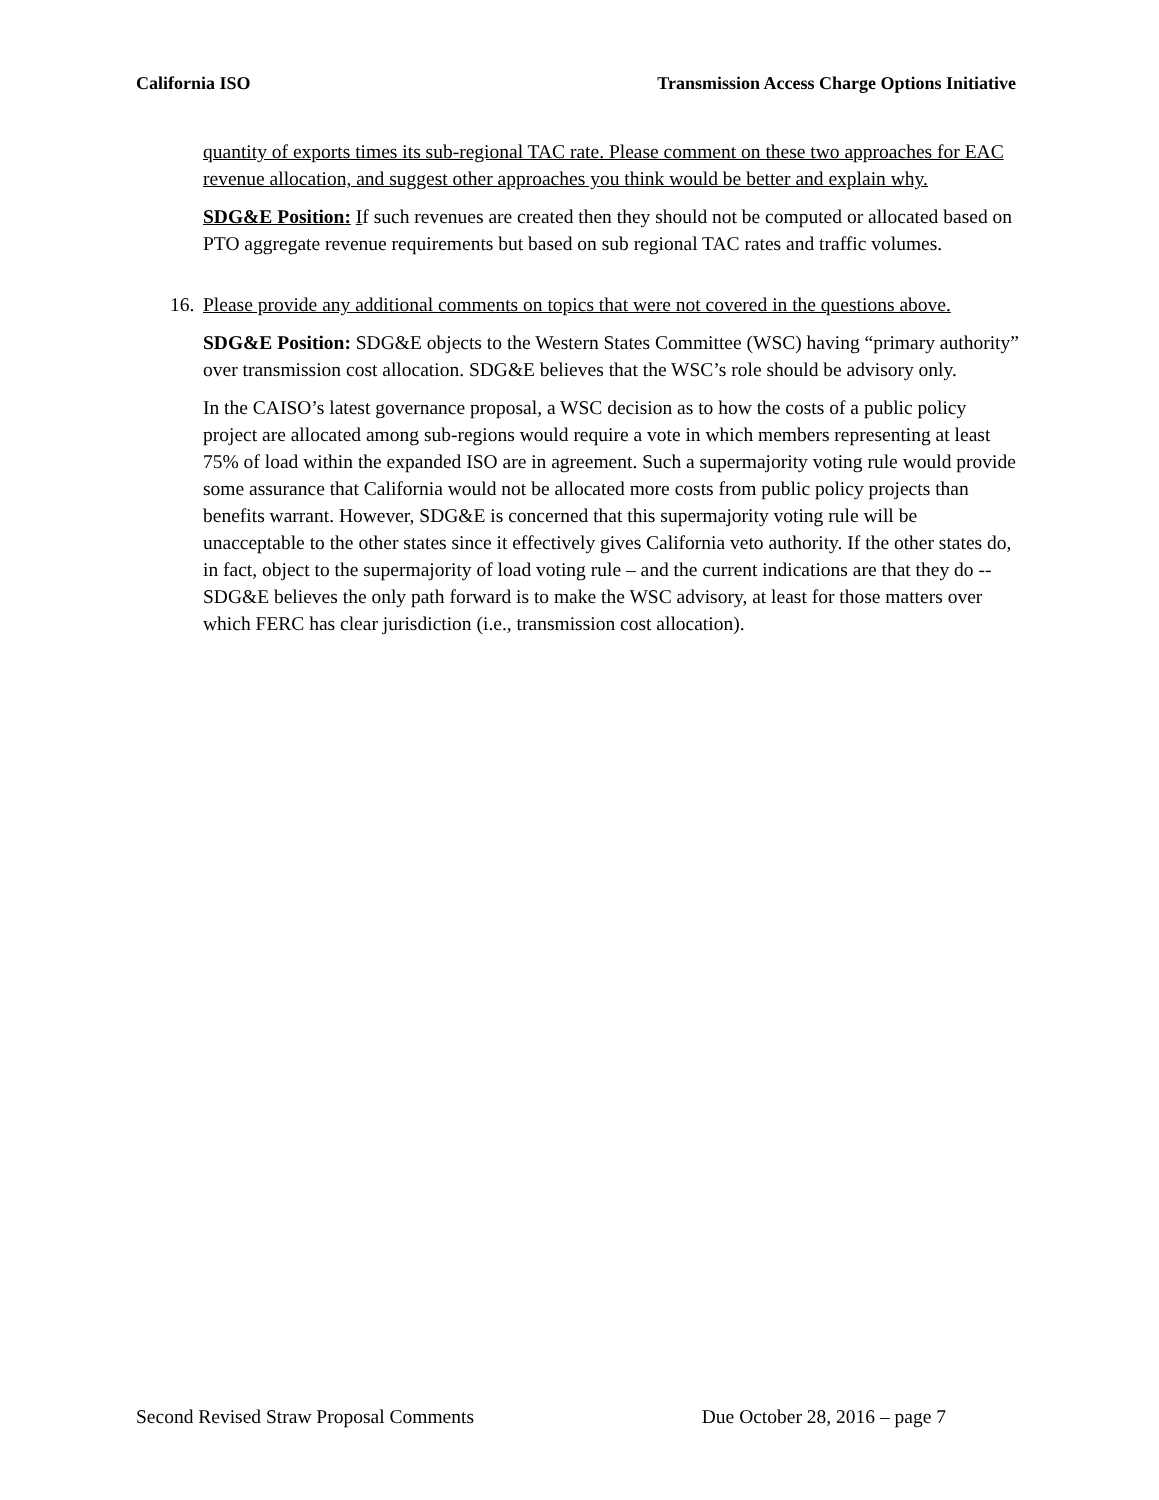California ISO Transmission Access Charge Options Initiative
quantity of exports times its sub-regional TAC rate. Please comment on these two approaches for EAC revenue allocation, and suggest other approaches you think would be better and explain why.
SDG&E Position: If such revenues are created then they should not be computed or allocated based on PTO aggregate revenue requirements but based on sub regional TAC rates and traffic volumes.
16. Please provide any additional comments on topics that were not covered in the questions above.
SDG&E Position: SDG&E objects to the Western States Committee (WSC) having “primary authority” over transmission cost allocation. SDG&E believes that the WSC’s role should be advisory only.
In the CAISO’s latest governance proposal, a WSC decision as to how the costs of a public policy project are allocated among sub-regions would require a vote in which members representing at least 75% of load within the expanded ISO are in agreement. Such a supermajority voting rule would provide some assurance that California would not be allocated more costs from public policy projects than benefits warrant. However, SDG&E is concerned that this supermajority voting rule will be unacceptable to the other states since it effectively gives California veto authority. If the other states do, in fact, object to the supermajority of load voting rule – and the current indications are that they do -- SDG&E believes the only path forward is to make the WSC advisory, at least for those matters over which FERC has clear jurisdiction (i.e., transmission cost allocation).
Second Revised Straw Proposal Comments Due October 28, 2016 – page 7